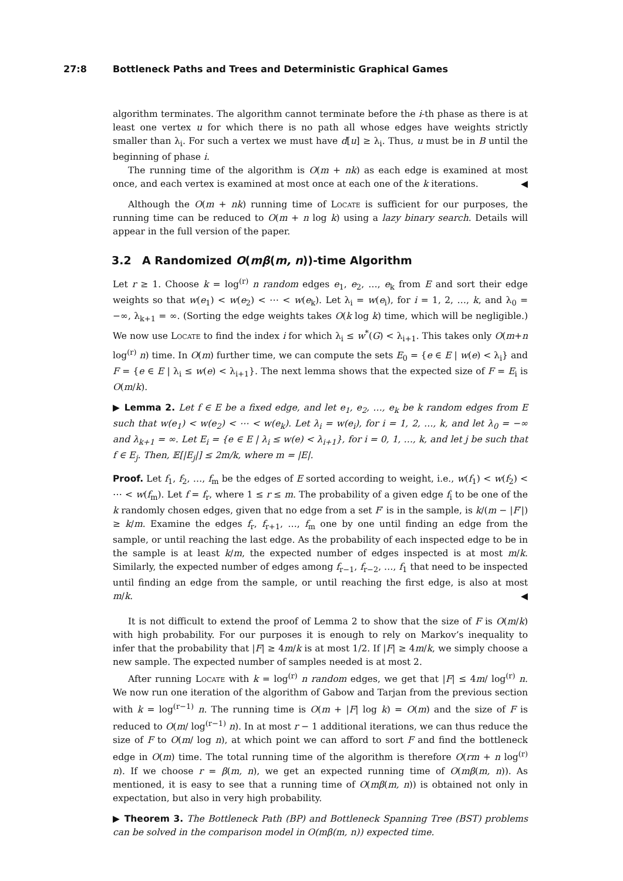27:8 Bottleneck Paths and Trees and Deterministic Graphical Games
algorithm terminates. The algorithm cannot terminate before the i-th phase as there is at least one vertex u for which there is no path all whose edges have weights strictly smaller than λ<sub>i</sub>. For such a vertex we must have d[u] ≥ λ<sub>i</sub>. Thus, u must be in B until the beginning of phase i.
The running time of the algorithm is O(m + nk) as each edge is examined at most once, and each vertex is examined at most once at each one of the k iterations. ◀
Although the O(m + nk) running time of Locate is sufficient for our purposes, the running time can be reduced to O(m + n log k) using a lazy binary search. Details will appear in the full version of the paper.
3.2 A Randomized O(mβ(m, n))-time Algorithm
Let r ≥ 1. Choose k = log<sup>(r)</sup> n random edges e<sub>1</sub>, e<sub>2</sub>, …, e<sub>k</sub> from E and sort their edge weights so that w(e<sub>1</sub>) < w(e<sub>2</sub>) < ⋯ < w(e<sub>k</sub>). Let λ<sub>i</sub> = w(e<sub>i</sub>), for i = 1, 2, …, k, and λ<sub>0</sub> = −∞, λ<sub>k+1</sub> = ∞. (Sorting the edge weights takes O(k log k) time, which will be negligible.) We now use Locate to find the index i for which λ<sub>i</sub> ≤ w<sup>*</sup>(G) < λ<sub>i+1</sub>. This takes only O(m+n log<sup>(r)</sup> n) time. In O(m) further time, we can compute the sets E<sub>0</sub> = {e ∈ E | w(e) < λ<sub>i</sub>} and F = {e ∈ E | λ<sub>i</sub> ≤ w(e) < λ<sub>i+1</sub>}. The next lemma shows that the expected size of F = E<sub>i</sub> is O(m/k).
▶ Lemma 2. Let f ∈ E be a fixed edge, and let e<sub>1</sub>, e<sub>2</sub>, …, e<sub>k</sub> be k random edges from E such that w(e<sub>1</sub>) < w(e<sub>2</sub>) < ⋯ < w(e<sub>k</sub>). Let λ<sub>i</sub> = w(e<sub>i</sub>), for i = 1, 2, …, k, and let λ<sub>0</sub> = −∞ and λ<sub>k+1</sub> = ∞. Let E<sub>i</sub> = {e ∈ E | λ<sub>i</sub> ≤ w(e) < λ<sub>i+1</sub>}, for i = 0, 1, …, k, and let j be such that f ∈ E<sub>j</sub>. Then, 𝔼[|E<sub>j</sub>|] ≤ 2m/k, where m = |E|.
Proof. Let f<sub>1</sub>, f<sub>2</sub>, …, f<sub>m</sub> be the edges of E sorted according to weight, i.e., w(f<sub>1</sub>) < w(f<sub>2</sub>) < ⋯ < w(f<sub>m</sub>). Let f = f<sub>r</sub>, where 1 ≤ r ≤ m. The probability of a given edge f<sub>i</sub> to be one of the k randomly chosen edges, given that no edge from a set F′ is in the sample, is k/(m − |F′|) ≥ k/m. Examine the edges f<sub>r</sub>, f<sub>r+1</sub>, …, f<sub>m</sub> one by one until finding an edge from the sample, or until reaching the last edge. As the probability of each inspected edge to be in the sample is at least k/m, the expected number of edges inspected is at most m/k. Similarly, the expected number of edges among f<sub>r−1</sub>, f<sub>r−2</sub>, …, f<sub>1</sub> that need to be inspected until finding an edge from the sample, or until reaching the first edge, is also at most m/k. ◀
It is not difficult to extend the proof of Lemma 2 to show that the size of F is O(m/k) with high probability. For our purposes it is enough to rely on Markov’s inequality to infer that the probability that |F| ≥ 4m/k is at most 1/2. If |F| ≥ 4m/k, we simply choose a new sample. The expected number of samples needed is at most 2.
After running Locate with k = log<sup>(r)</sup> n random edges, we get that |F| ≤ 4m/ log<sup>(r)</sup> n. We now run one iteration of the algorithm of Gabow and Tarjan from the previous section with k = log<sup>(r−1)</sup> n. The running time is O(m + |F| log k) = O(m) and the size of F is reduced to O(m/ log<sup>(r−1)</sup> n). In at most r − 1 additional iterations, we can thus reduce the size of F to O(m/ log n), at which point we can afford to sort F and find the bottleneck edge in O(m) time. The total running time of the algorithm is therefore O(rm + n log<sup>(r)</sup> n). If we choose r = β(m, n), we get an expected running time of O(mβ(m, n)). As mentioned, it is easy to see that a running time of O(mβ(m, n)) is obtained not only in expectation, but also in very high probability.
▶ Theorem 3. The Bottleneck Path (BP) and Bottleneck Spanning Tree (BST) problems can be solved in the comparison model in O(mβ(m, n)) expected time.